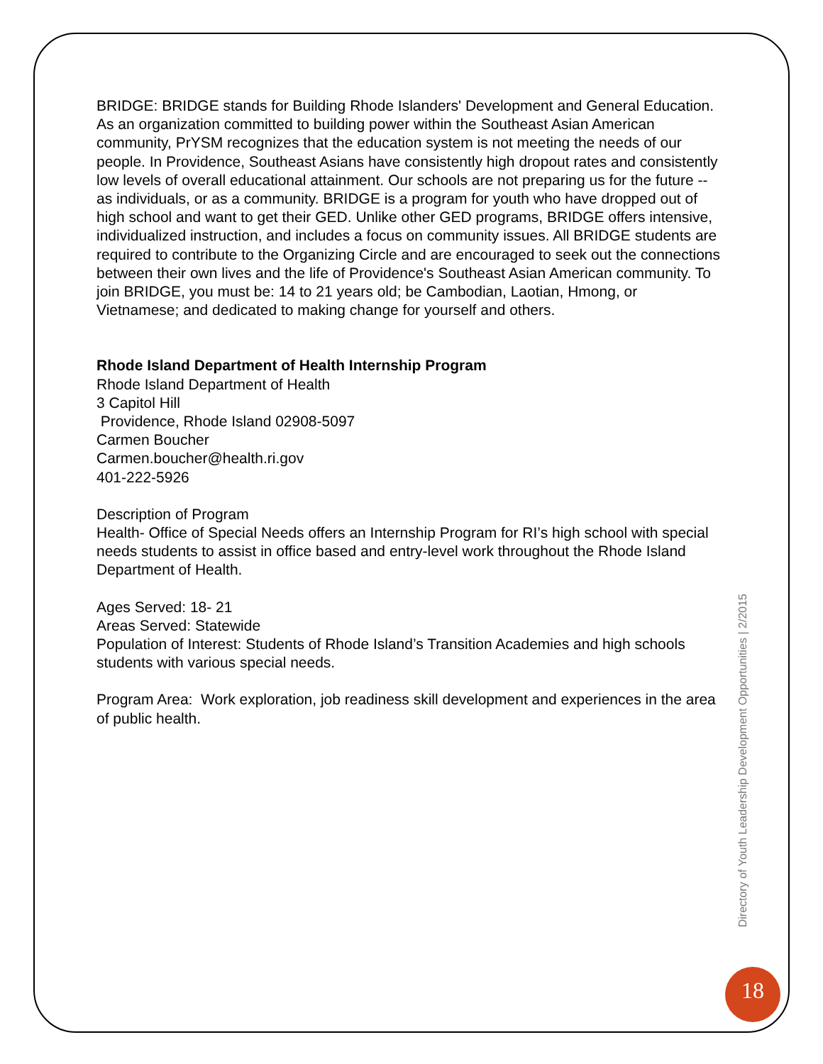BRIDGE: BRIDGE stands for Building Rhode Islanders' Development and General Education. As an organization committed to building power within the Southeast Asian American community, PrYSM recognizes that the education system is not meeting the needs of our people. In Providence, Southeast Asians have consistently high dropout rates and consistently low levels of overall educational attainment. Our schools are not preparing us for the future -- as individuals, or as a community. BRIDGE is a program for youth who have dropped out of high school and want to get their GED. Unlike other GED programs, BRIDGE offers intensive, individualized instruction, and includes a focus on community issues. All BRIDGE students are required to contribute to the Organizing Circle and are encouraged to seek out the connections between their own lives and the life of Providence's Southeast Asian American community. To join BRIDGE, you must be: 14 to 21 years old; be Cambodian, Laotian, Hmong, or Vietnamese; and dedicated to making change for yourself and others.
Rhode Island Department of Health Internship Program
Rhode Island Department of Health
3 Capitol Hill
Providence, Rhode Island 02908-5097
Carmen Boucher
Carmen.boucher@health.ri.gov
401-222-5926
Description of Program
Health- Office of Special Needs offers an Internship Program for RI’s high school with special needs students to assist in office based and entry-level work throughout the Rhode Island Department of Health.
Ages Served: 18- 21
Areas Served: Statewide
Population of Interest: Students of Rhode Island’s Transition Academies and high schools students with various special needs.
Program Area: Work exploration, job readiness skill development and experiences in the area of public health.
Directory of Youth Leadership Development Opportunities | 2/2015
18